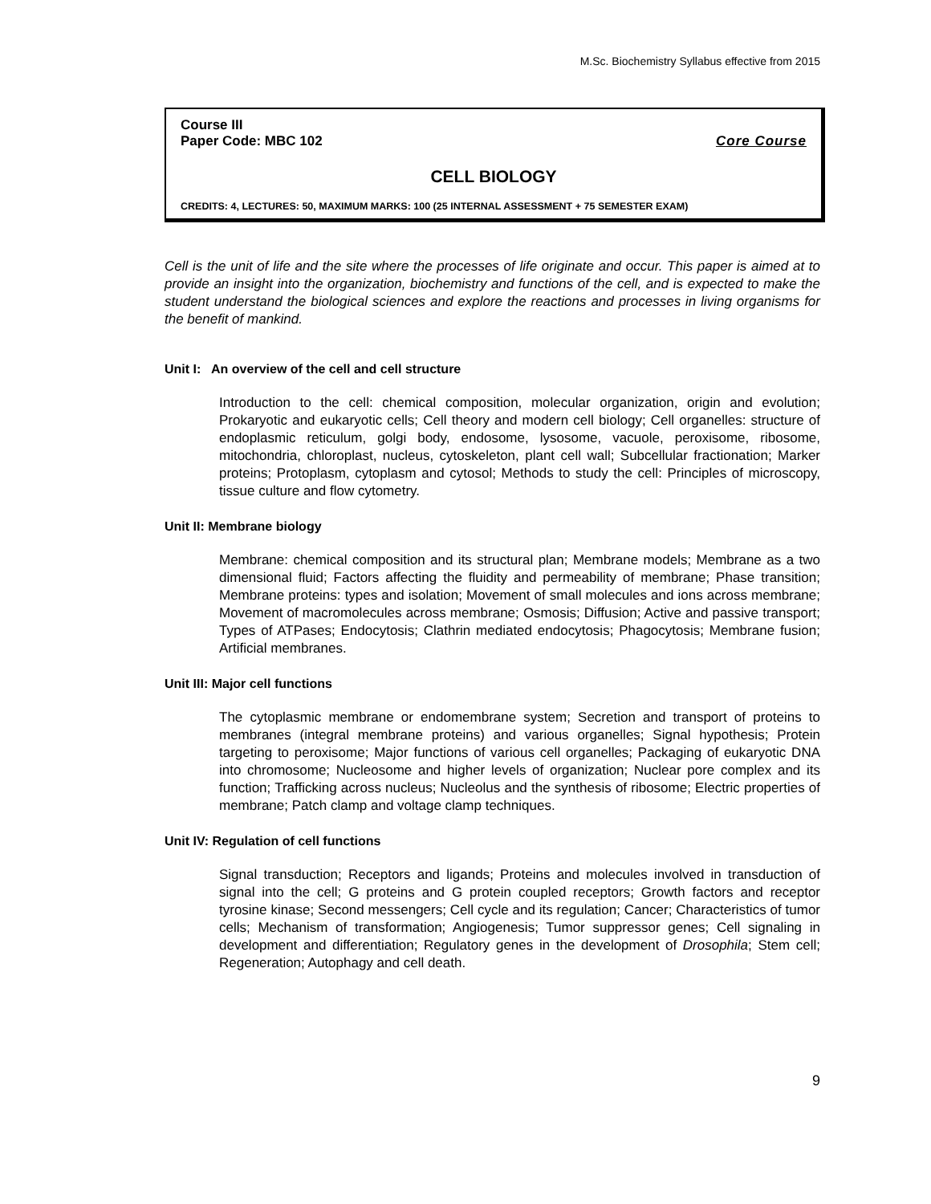M.Sc. Biochemistry Syllabus effective from 2015
Course III
Paper Code: MBC 102 Core Course
CELL BIOLOGY
CREDITS: 4, LECTURES: 50, MAXIMUM MARKS: 100 (25 INTERNAL ASSESSMENT + 75 SEMESTER EXAM)
Cell is the unit of life and the site where the processes of life originate and occur. This paper is aimed at to provide an insight into the organization, biochemistry and functions of the cell, and is expected to make the student understand the biological sciences and explore the reactions and processes in living organisms for the benefit of mankind.
Unit I: An overview of the cell and cell structure
Introduction to the cell: chemical composition, molecular organization, origin and evolution; Prokaryotic and eukaryotic cells; Cell theory and modern cell biology; Cell organelles: structure of endoplasmic reticulum, golgi body, endosome, lysosome, vacuole, peroxisome, ribosome, mitochondria, chloroplast, nucleus, cytoskeleton, plant cell wall; Subcellular fractionation; Marker proteins; Protoplasm, cytoplasm and cytosol; Methods to study the cell: Principles of microscopy, tissue culture and flow cytometry.
Unit II: Membrane biology
Membrane: chemical composition and its structural plan; Membrane models; Membrane as a two dimensional fluid; Factors affecting the fluidity and permeability of membrane; Phase transition; Membrane proteins: types and isolation; Movement of small molecules and ions across membrane; Movement of macromolecules across membrane; Osmosis; Diffusion; Active and passive transport; Types of ATPases; Endocytosis; Clathrin mediated endocytosis; Phagocytosis; Membrane fusion; Artificial membranes.
Unit III: Major cell functions
The cytoplasmic membrane or endomembrane system; Secretion and transport of proteins to membranes (integral membrane proteins) and various organelles; Signal hypothesis; Protein targeting to peroxisome; Major functions of various cell organelles; Packaging of eukaryotic DNA into chromosome; Nucleosome and higher levels of organization; Nuclear pore complex and its function; Trafficking across nucleus; Nucleolus and the synthesis of ribosome; Electric properties of membrane; Patch clamp and voltage clamp techniques.
Unit IV: Regulation of cell functions
Signal transduction; Receptors and ligands; Proteins and molecules involved in transduction of signal into the cell; G proteins and G protein coupled receptors; Growth factors and receptor tyrosine kinase; Second messengers; Cell cycle and its regulation; Cancer; Characteristics of tumor cells; Mechanism of transformation; Angiogenesis; Tumor suppressor genes; Cell signaling in development and differentiation; Regulatory genes in the development of Drosophila; Stem cell; Regeneration; Autophagy and cell death.
9